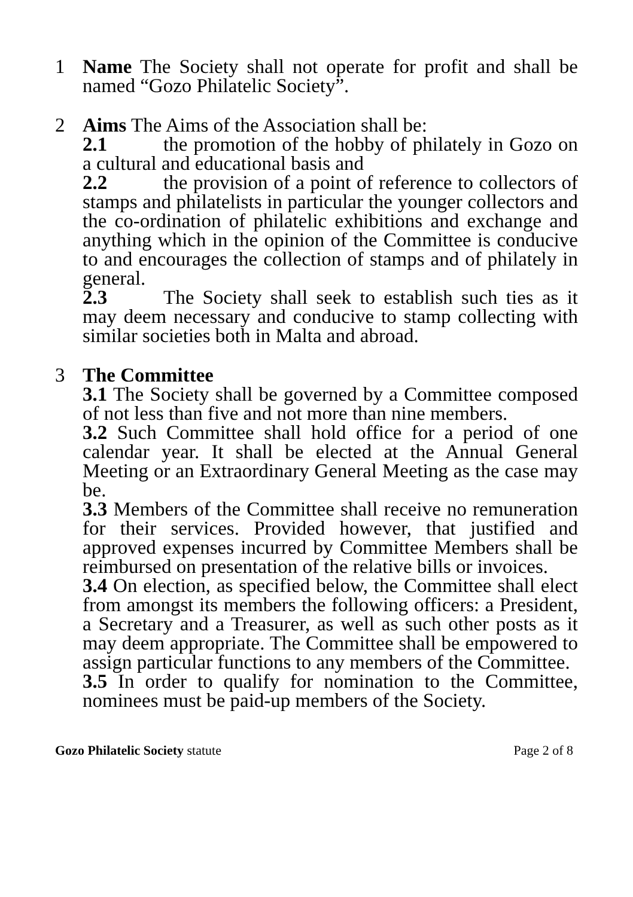1 Name The Society shall not operate for profit and shall be named “Gozo Philatelic Society”.
2 Aims The Aims of the Association shall be:
2.1 the promotion of the hobby of philately in Gozo on a cultural and educational basis and
2.2 the provision of a point of reference to collectors of stamps and philatelists in particular the younger collectors and the co-ordination of philatelic exhibitions and exchange and anything which in the opinion of the Committee is conducive to and encourages the collection of stamps and of philately in general.
2.3 The Society shall seek to establish such ties as it may deem necessary and conducive to stamp collecting with similar societies both in Malta and abroad.
3 The Committee
3.1 The Society shall be governed by a Committee composed of not less than five and not more than nine members.
3.2 Such Committee shall hold office for a period of one calendar year. It shall be elected at the Annual General Meeting or an Extraordinary General Meeting as the case may be.
3.3 Members of the Committee shall receive no remuneration for their services. Provided however, that justified and approved expenses incurred by Committee Members shall be reimbursed on presentation of the relative bills or invoices.
3.4 On election, as specified below, the Committee shall elect from amongst its members the following officers: a President, a Secretary and a Treasurer, as well as such other posts as it may deem appropriate. The Committee shall be empowered to assign particular functions to any members of the Committee.
3.5 In order to qualify for nomination to the Committee, nominees must be paid-up members of the Society.
Gozo Philatelic Society statute Page 2 of 8